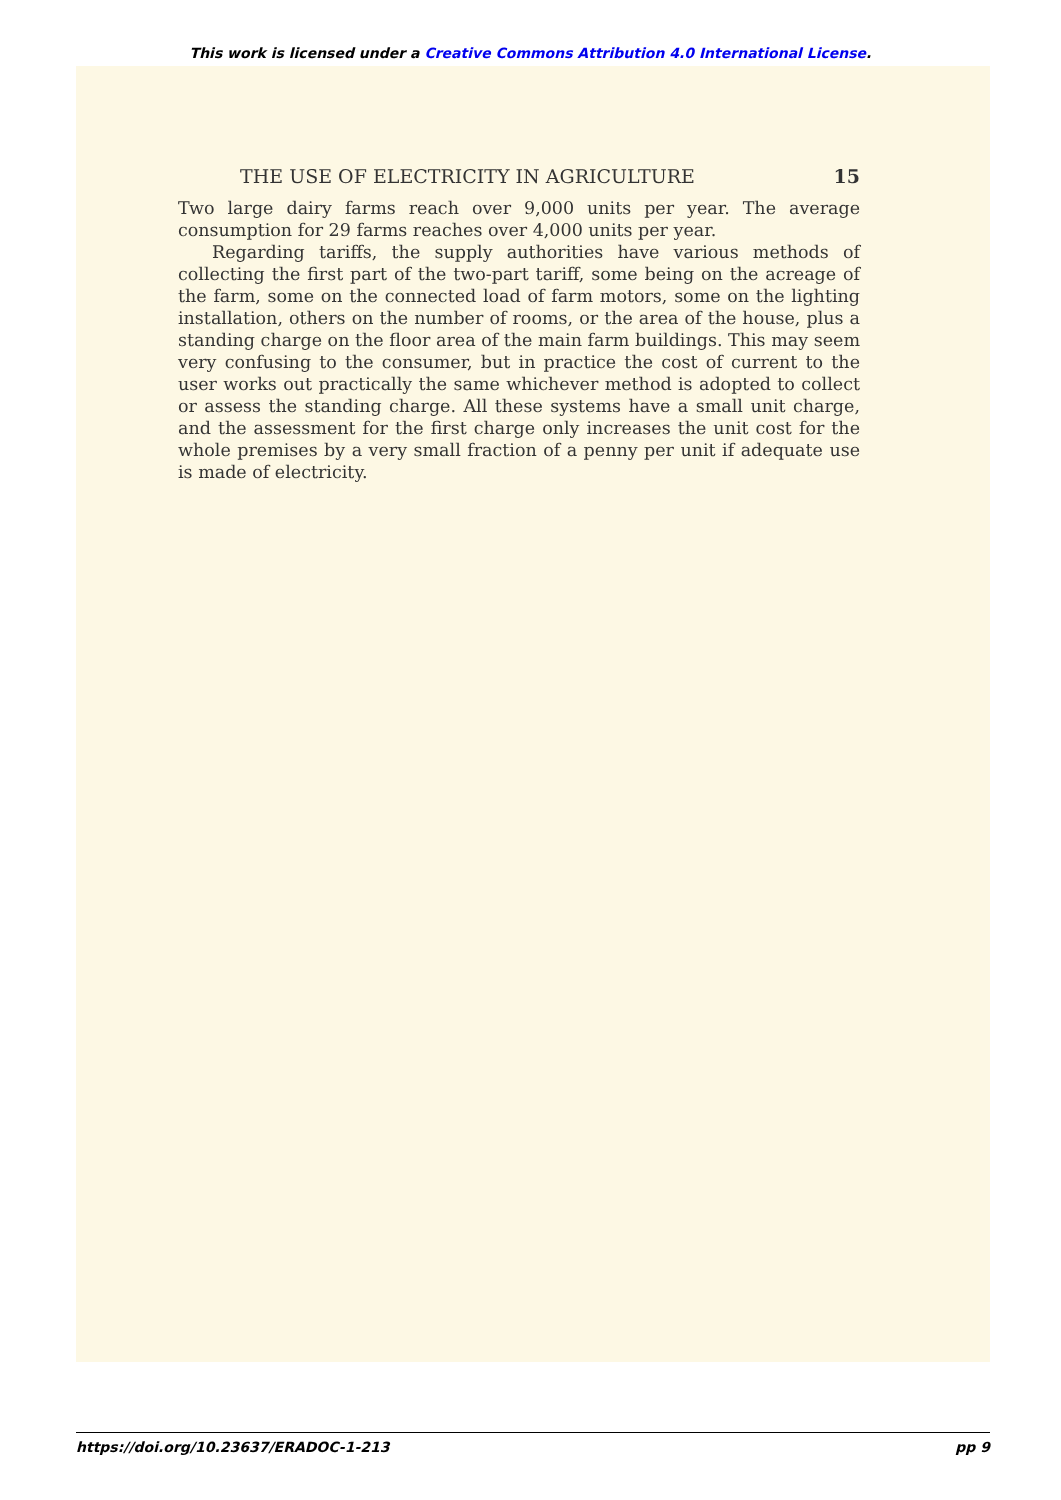This work is licensed under a Creative Commons Attribution 4.0 International License.
THE USE OF ELECTRICITY IN AGRICULTURE 15
Two large dairy farms reach over 9,000 units per year. The average consumption for 29 farms reaches over 4,000 units per year.
Regarding tariffs, the supply authorities have various methods of collecting the first part of the two-part tariff, some being on the acreage of the farm, some on the connected load of farm motors, some on the lighting installation, others on the number of rooms, or the area of the house, plus a standing charge on the floor area of the main farm buildings. This may seem very confusing to the consumer, but in practice the cost of current to the user works out practically the same whichever method is adopted to collect or assess the standing charge. All these systems have a small unit charge, and the assessment for the first charge only increases the unit cost for the whole premises by a very small fraction of a penny per unit if adequate use is made of electricity.
https://doi.org/10.23637/ERADOC-1-213 pp 9